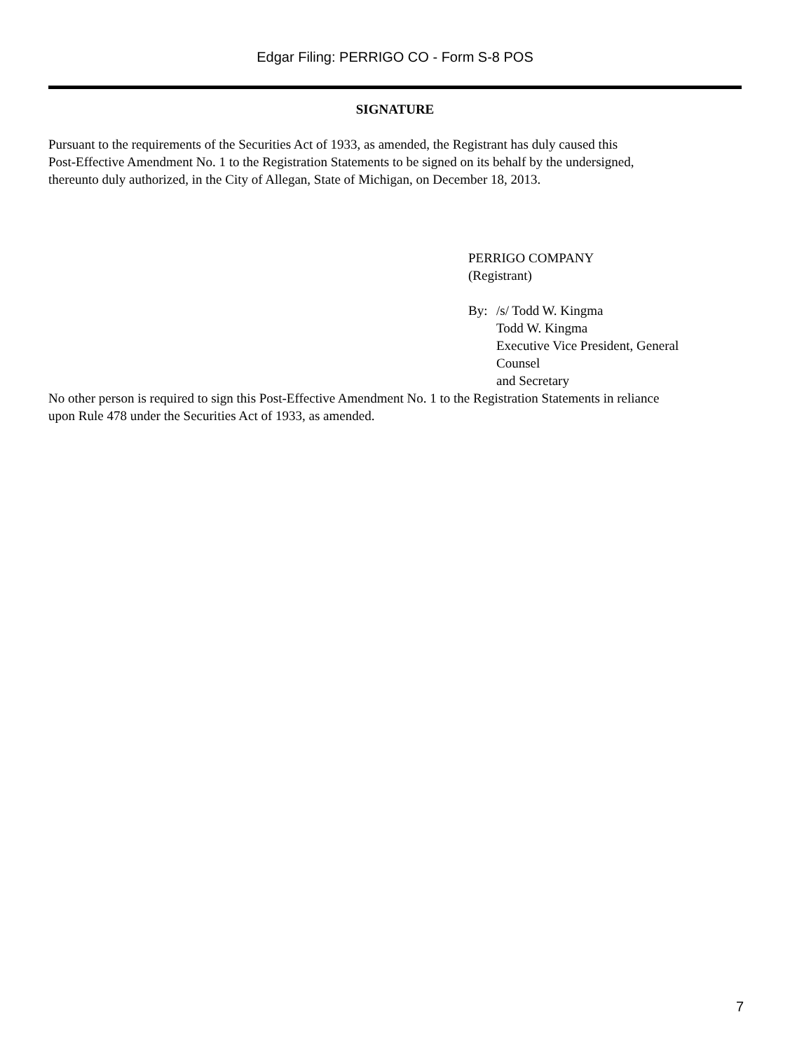Edgar Filing: PERRIGO CO - Form S-8 POS
SIGNATURE
Pursuant to the requirements of the Securities Act of 1933, as amended, the Registrant has duly caused this
Post-Effective Amendment No. 1 to the Registration Statements to be signed on its behalf by the undersigned,
thereunto duly authorized, in the City of Allegan, State of Michigan, on December 18, 2013.
PERRIGO COMPANY
(Registrant)
By: /s/ Todd W. Kingma
Todd W. Kingma
Executive Vice President, General
Counsel
and Secretary
No other person is required to sign this Post-Effective Amendment No. 1 to the Registration Statements in reliance
upon Rule 478 under the Securities Act of 1933, as amended.
7